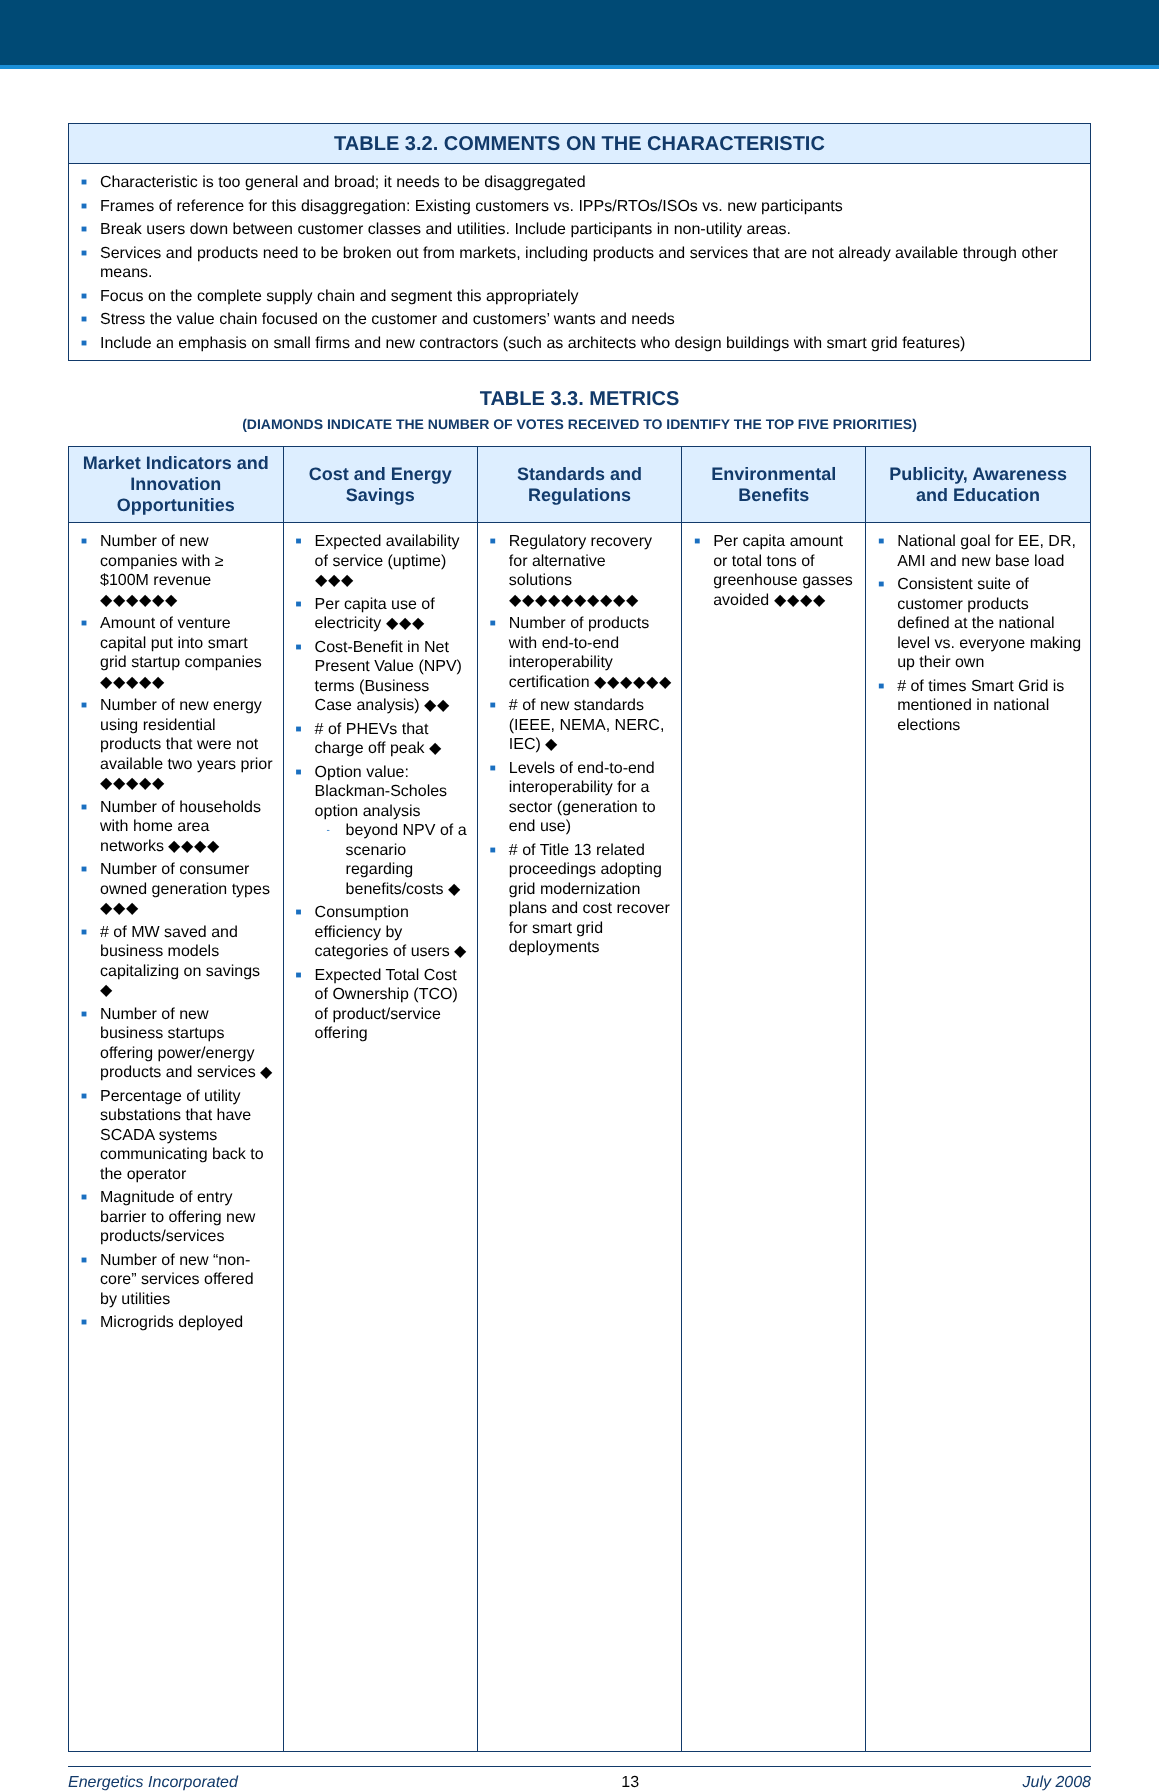TABLE 3.2. COMMENTS ON THE CHARACTERISTIC
■ Characteristic is too general and broad; it needs to be disaggregated
■ Frames of reference for this disaggregation: Existing customers vs. IPPs/RTOs/ISOs vs. new participants
■ Break users down between customer classes and utilities. Include participants in non-utility areas.
■ Services and products need to be broken out from markets, including products and services that are not already available through other means.
■ Focus on the complete supply chain and segment this appropriately
■ Stress the value chain focused on the customer and customers’ wants and needs
■ Include an emphasis on small firms and new contractors (such as architects who design buildings with smart grid features)
TABLE 3.3. METRICS
(DIAMONDS INDICATE THE NUMBER OF VOTES RECEIVED TO IDENTIFY THE TOP FIVE PRIORITIES)
| Market Indicators and Innovation Opportunities | Cost and Energy Savings | Standards and Regulations | Environmental Benefits | Publicity, Awareness and Education |
| --- | --- | --- | --- | --- |
| ■ Number of new companies with ≥ $100M revenue ◆◆◆◆◆◆ ■ Amount of venture capital put into smart grid startup companies ◆◆◆◆◆ ■ Number of new energy using residential products that were not available two years prior ◆◆◆◆◆ ■ Number of households with home area networks ◆◆◆◆ ■ Number of consumer owned generation types ◆◆◆ ■ # of MW saved and business models capitalizing on savings ◆ ■ Number of new business startups offering power/energy products and services ◆ ■ Percentage of utility substations that have SCADA systems communicating back to the operator ■ Magnitude of entry barrier to offering new products/services ■ Number of new “non-core” services offered by utilities ■ Microgrids deployed | ■ Expected availability of service (uptime) ◆◆◆ ■ Per capita use of electricity ◆◆◆ ■ Cost-Benefit in Net Present Value (NPV) terms (Business Case analysis) ◆◆ ■ # of PHEVs that charge off peak ◆ ■ Option value: Blackman-Scholes option analysis - beyond NPV of a scenario regarding benefits/costs ◆ ■ Consumption efficiency by categories of users ◆ ■ Expected Total Cost of Ownership (TCO) of product/service offering | ■ Regulatory recovery for alternative solutions ◆◆◆◆◆◆◆◆◆◆ ■ Number of products with end-to-end interoperability certification ◆◆◆◆◆◆ ■ # of new standards (IEEE, NEMA, NERC, IEC) ◆ ■ Levels of end-to-end interoperability for a sector (generation to end use) ■ # of Title 13 related proceedings adopting grid modernization plans and cost recover for smart grid deployments | ■ Per capita amount or total tons of greenhouse gasses avoided ◆◆◆◆ | ■ National goal for EE, DR, AMI and new base load ■ Consistent suite of customer products defined at the national level vs. everyone making up their own ■ # of times Smart Grid is mentioned in national elections |
Energetics Incorporated 13 July 2008